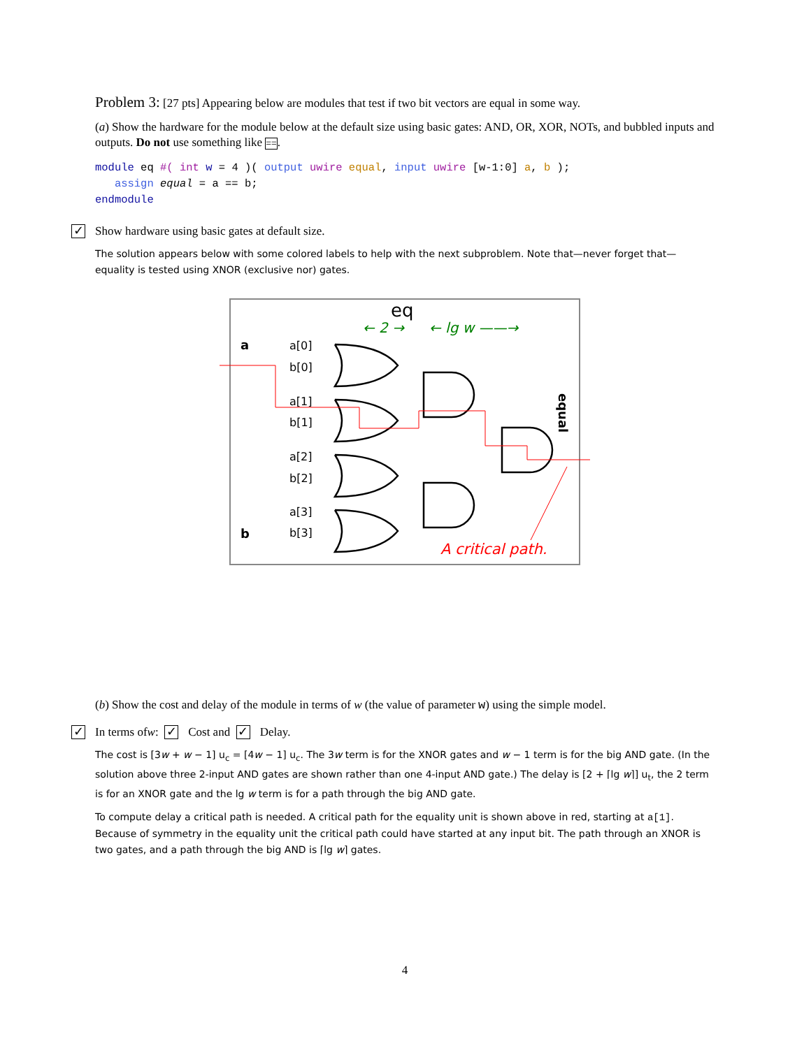Problem 3: [27 pts] Appearing below are modules that test if two bit vectors are equal in some way.
(a) Show the hardware for the module below at the default size using basic gates: AND, OR, XOR, NOTs, and bubbled inputs and outputs. Do not use something like ==.
module eq #( int w = 4 )( output uwire equal, input uwire [w-1:0] a, b );
assign equal = a == b;
endmodule
✓ Show hardware using basic gates at default size.
The solution appears below with some colored labels to help with the next subproblem. Note that—never forget that—equality is tested using XNOR (exclusive nor) gates.
eq
← 2 →
← lg w ——→
a
b
a[0]
b[0]
a[1]
b[1]
a[2]
b[2]
a[3]
b[3]
equal
A critical path.
(b) Show the cost and delay of the module in terms of w (the value of parameter w) using the simple model.
✓ In terms of w: ✓ Cost and ✓ Delay.
The cost is [3w + w − 1] u<sub>c</sub> = [4w − 1] u<sub>c</sub>. The 3w term is for the XNOR gates and w − 1 term is for the big AND gate. (In the solution above three 2-input AND gates are shown rather than one 4-input AND gate.) The delay is [2 + ⌈lg w⌉] u<sub>t</sub>, the 2 term is for an XNOR gate and the lg w term is for a path through the big AND gate.
To compute delay a critical path is needed. A critical path for the equality unit is shown above in red, starting at a[1]. Because of symmetry in the equality unit the critical path could have started at any input bit. The path through an XNOR is two gates, and a path through the big AND is ⌈lg w⌉ gates.
4